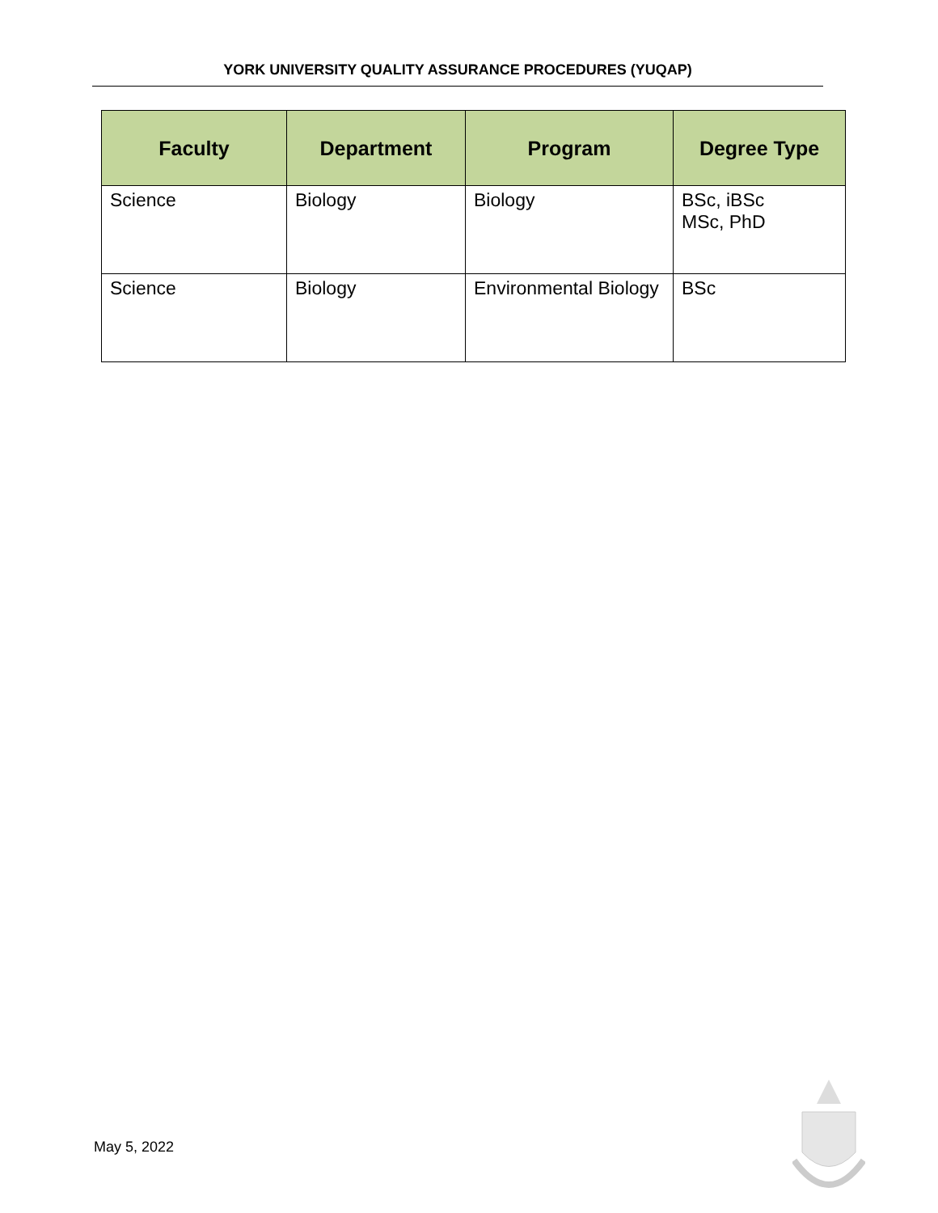YORK UNIVERSITY QUALITY ASSURANCE PROCEDURES (YUQAP)
| Faculty | Department | Program | Degree Type |
| --- | --- | --- | --- |
| Science | Biology | Biology | BSc, iBSc MSc, PhD |
| Science | Biology | Environmental Biology | BSc |
May 5, 2022